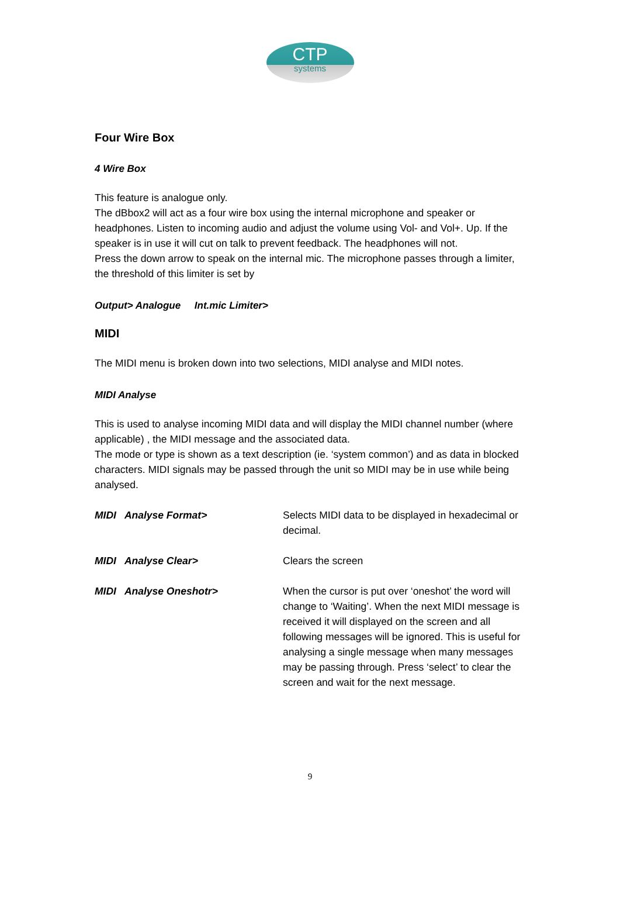CTP
systems
Four Wire Box
4 Wire Box
This feature is analogue only.
The dBbox2 will act as a four wire box using the internal microphone and speaker or headphones. Listen to incoming audio and adjust the volume using Vol- and Vol+. Up. If the speaker is in use it will cut on talk to prevent feedback. The headphones will not.
Press the down arrow to speak on the internal mic. The microphone passes through a limiter, the threshold of this limiter is set by
Output> Analogue Int.mic Limiter>
MIDI
The MIDI menu is broken down into two selections, MIDI analyse and MIDI notes.
MIDI Analyse
This is used to analyse incoming MIDI data and will display the MIDI channel number (where applicable) , the MIDI message and the associated data.
The mode or type is shown as a text description (ie. ‘system common’) and as data in blocked characters. MIDI signals may be passed through the unit so MIDI may be in use while being analysed.
MIDI Analyse Format> Selects MIDI data to be displayed in hexadecimal or decimal.
MIDI Analyse Clear> Clears the screen
MIDI Analyse Oneshotr> When the cursor is put over ‘oneshot’ the word will change to ‘Waiting’. When the next MIDI message is received it will displayed on the screen and all following messages will be ignored. This is useful for analysing a single message when many messages may be passing through. Press ‘select’ to clear the screen and wait for the next message.
9